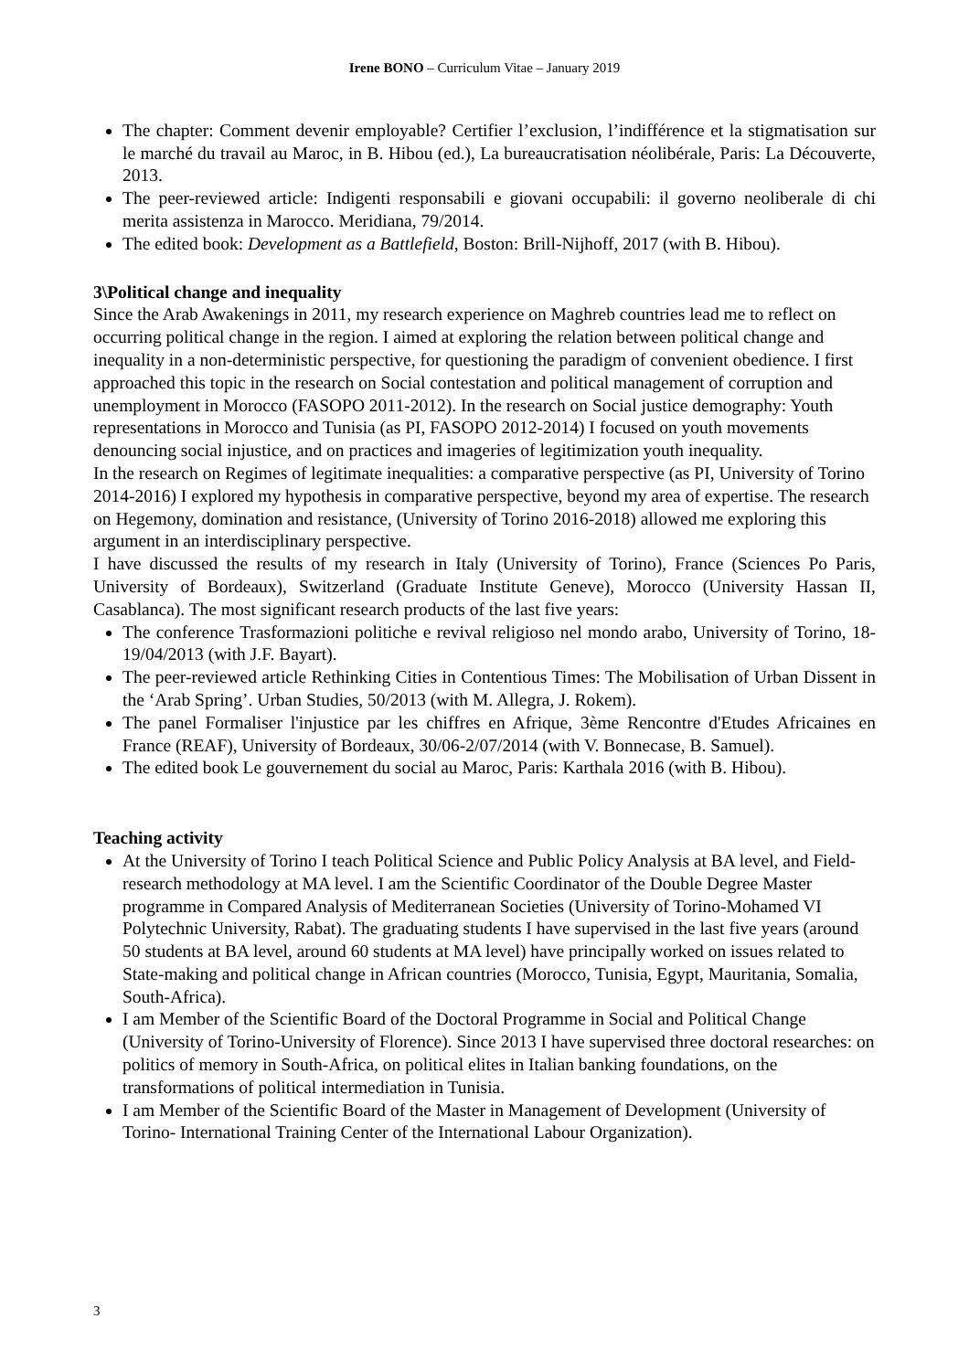Irene BONO – Curriculum Vitae – January 2019
The chapter: Comment devenir employable? Certifier l’exclusion, l’indifférence et la stigmatisation sur le marché du travail au Maroc, in B. Hibou (ed.), La bureaucratisation néolibérale, Paris: La Découverte, 2013.
The peer-reviewed article: Indigenti responsabili e giovani occupabili: il governo neoliberale di chi merita assistenza in Marocco. Meridiana, 79/2014.
The edited book: Development as a Battlefield, Boston: Brill-Nijhoff, 2017 (with B. Hibou).
3\Political change and inequality
Since the Arab Awakenings in 2011, my research experience on Maghreb countries lead me to reflect on occurring political change in the region. I aimed at exploring the relation between political change and inequality in a non-deterministic perspective, for questioning the paradigm of convenient obedience. I first approached this topic in the research on Social contestation and political management of corruption and unemployment in Morocco (FASOPO 2011-2012). In the research on Social justice demography: Youth representations in Morocco and Tunisia (as PI, FASOPO 2012-2014) I focused on youth movements denouncing social injustice, and on practices and imageries of legitimization youth inequality.
In the research on Regimes of legitimate inequalities: a comparative perspective (as PI, University of Torino 2014-2016) I explored my hypothesis in comparative perspective, beyond my area of expertise. The research on Hegemony, domination and resistance, (University of Torino 2016-2018) allowed me exploring this argument in an interdisciplinary perspective.
I have discussed the results of my research in Italy (University of Torino), France (Sciences Po Paris, University of Bordeaux), Switzerland (Graduate Institute Geneve), Morocco (University Hassan II, Casablanca). The most significant research products of the last five years:
The conference Trasformazioni politiche e revival religioso nel mondo arabo, University of Torino, 18-19/04/2013 (with J.F. Bayart).
The peer-reviewed article Rethinking Cities in Contentious Times: The Mobilisation of Urban Dissent in the ‘Arab Spring’. Urban Studies, 50/2013 (with M. Allegra, J. Rokem).
The panel Formaliser l'injustice par les chiffres en Afrique, 3ème Rencontre d'Etudes Africaines en France (REAF), University of Bordeaux, 30/06-2/07/2014 (with V. Bonnecase, B. Samuel).
The edited book Le gouvernement du social au Maroc, Paris: Karthala 2016 (with B. Hibou).
Teaching activity
At the University of Torino I teach Political Science and Public Policy Analysis at BA level, and Field-research methodology at MA level. I am the Scientific Coordinator of the Double Degree Master programme in Compared Analysis of Mediterranean Societies (University of Torino-Mohamed VI Polytechnic University, Rabat). The graduating students I have supervised in the last five years (around 50 students at BA level, around 60 students at MA level) have principally worked on issues related to State-making and political change in African countries (Morocco, Tunisia, Egypt, Mauritania, Somalia, South-Africa).
I am Member of the Scientific Board of the Doctoral Programme in Social and Political Change (University of Torino-University of Florence). Since 2013 I have supervised three doctoral researches: on politics of memory in South-Africa, on political elites in Italian banking foundations, on the transformations of political intermediation in Tunisia.
I am Member of the Scientific Board of the Master in Management of Development (University of Torino- International Training Center of the International Labour Organization).
3